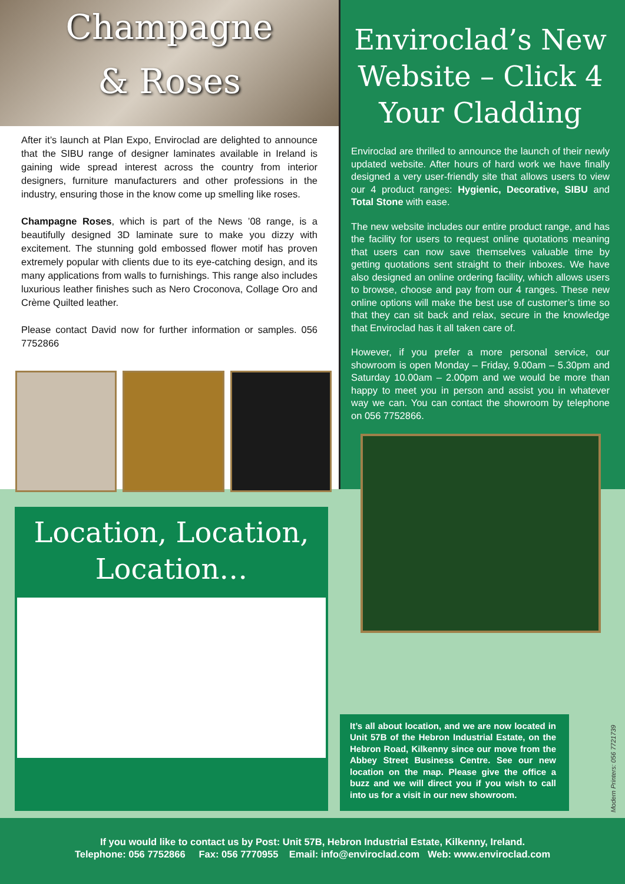Champagne
& Roses
After it’s launch at Plan Expo, Enviroclad are delighted to announce that the SIBU range of designer laminates available in Ireland is gaining wide spread interest across the country from interior designers, furniture manufacturers and other professions in the industry, ensuring those in the know come up smelling like roses.
Champagne Roses, which is part of the News ’08 range, is a beautifully designed 3D laminate sure to make you dizzy with excitement. The stunning gold embossed flower motif has proven extremely popular with clients due to its eye-catching design, and its many applications from walls to furnishings. This range also includes luxurious leather finishes such as Nero Croconova, Collage Oro and Crème Quilted leather.
Please contact David now for further information or samples. 056 7752866
Enviroclad’s New Website – Click 4 Your Cladding
Enviroclad are thrilled to announce the launch of their newly updated website. After hours of hard work we have finally designed a very user-friendly site that allows users to view our 4 product ranges: Hygienic, Decorative, SIBU and Total Stone with ease.
The new website includes our entire product range, and has the facility for users to request online quotations meaning that users can now save themselves valuable time by getting quotations sent straight to their inboxes. We have also designed an online ordering facility, which allows users to browse, choose and pay from our 4 ranges. These new online options will make the best use of customer’s time so that they can sit back and relax, secure in the knowledge that Enviroclad has it all taken care of.
However, if you prefer a more personal service, our showroom is open Monday – Friday, 9.00am – 5.30pm and Saturday 10.00am – 2.00pm and we would be more than happy to meet you in person and assist you in whatever way we can. You can contact the showroom by telephone on 056 7752866.
Location, Location, Location…
It’s all about location, and we are now located in Unit 57B of the Hebron Industrial Estate, on the Hebron Road, Kilkenny since our move from the Abbey Street Business Centre. See our new location on the map. Please give the office a buzz and we will direct you if you wish to call into us for a visit in our new showroom.
Modern Printers: 056 7721739
If you would like to contact us by Post: Unit 57B, Hebron Industrial Estate, Kilkenny, Ireland.
Telephone: 056 7752866 Fax: 056 7770955 Email: info@enviroclad.com Web: www.enviroclad.com